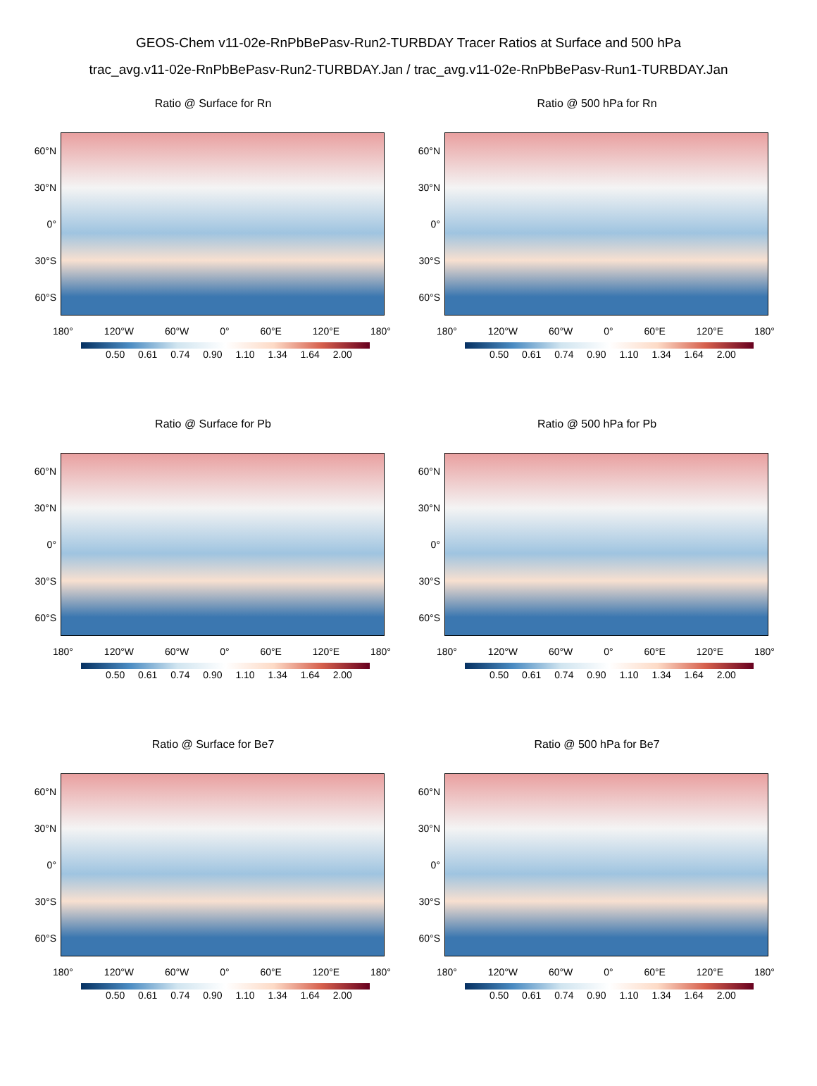GEOS-Chem v11-02e-RnPbBePasv-Run2-TURBDAY Tracer Ratios at Surface and 500 hPa
trac_avg.v11-02e-RnPbBePasv-Run2-TURBDAY.Jan / trac_avg.v11-02e-RnPbBePasv-Run1-TURBDAY.Jan
Ratio @ Surface for Rn
60°N
30°N
0°
30°S
60°S
180° 120°W 60°W 0° 60°E 120°E 180°
0.50 0.61 0.74 0.90 1.10 1.34 1.64 2.00
Ratio @ 500 hPa for Rn
60°N
30°N
0°
30°S
60°S
180° 120°W 60°W 0° 60°E 120°E 180°
0.50 0.61 0.74 0.90 1.10 1.34 1.64 2.00
Ratio @ Surface for Pb
60°N
30°N
0°
30°S
60°S
180° 120°W 60°W 0° 60°E 120°E 180°
0.50 0.61 0.74 0.90 1.10 1.34 1.64 2.00
Ratio @ 500 hPa for Pb
60°N
30°N
0°
30°S
60°S
180° 120°W 60°W 0° 60°E 120°E 180°
0.50 0.61 0.74 0.90 1.10 1.34 1.64 2.00
Ratio @ Surface for Be7
60°N
30°N
0°
30°S
60°S
180° 120°W 60°W 0° 60°E 120°E 180°
0.50 0.61 0.74 0.90 1.10 1.34 1.64 2.00
Ratio @ 500 hPa for Be7
60°N
30°N
0°
30°S
60°S
180° 120°W 60°W 0° 60°E 120°E 180°
0.50 0.61 0.74 0.90 1.10 1.34 1.64 2.00